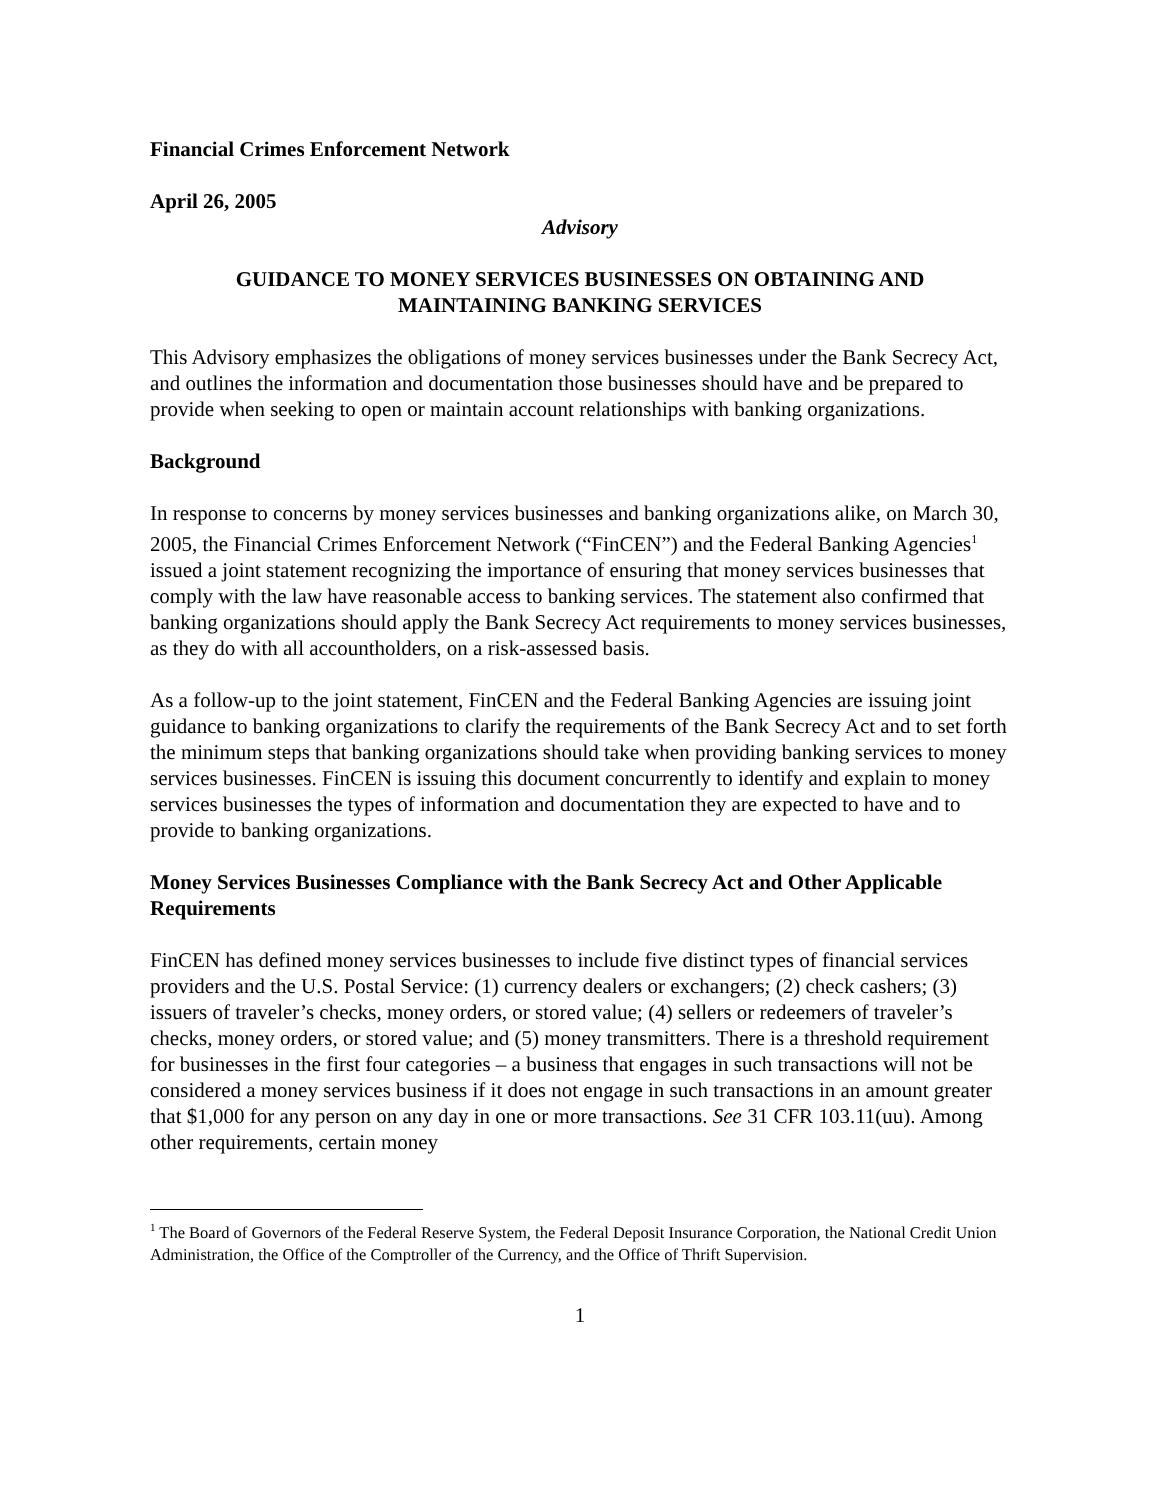Financial Crimes Enforcement Network
April 26, 2005
Advisory
GUIDANCE TO MONEY SERVICES BUSINESSES ON OBTAINING AND
MAINTAINING BANKING SERVICES
This Advisory emphasizes the obligations of money services businesses under the Bank Secrecy Act, and outlines the information and documentation those businesses should have and be prepared to provide when seeking to open or maintain account relationships with banking organizations.
Background
In response to concerns by money services businesses and banking organizations alike, on March 30, 2005, the Financial Crimes Enforcement Network (“FinCEN”) and the Federal Banking Agencies<sup>1</sup> issued a joint statement recognizing the importance of ensuring that money services businesses that comply with the law have reasonable access to banking services. The statement also confirmed that banking organizations should apply the Bank Secrecy Act requirements to money services businesses, as they do with all accountholders, on a risk-assessed basis.
As a follow-up to the joint statement, FinCEN and the Federal Banking Agencies are issuing joint guidance to banking organizations to clarify the requirements of the Bank Secrecy Act and to set forth the minimum steps that banking organizations should take when providing banking services to money services businesses. FinCEN is issuing this document concurrently to identify and explain to money services businesses the types of information and documentation they are expected to have and to provide to banking organizations.
Money Services Businesses Compliance with the Bank Secrecy Act and Other Applicable Requirements
FinCEN has defined money services businesses to include five distinct types of financial services providers and the U.S. Postal Service: (1) currency dealers or exchangers; (2) check cashers; (3) issuers of traveler’s checks, money orders, or stored value; (4) sellers or redeemers of traveler’s checks, money orders, or stored value; and (5) money transmitters. There is a threshold requirement for businesses in the first four categories – a business that engages in such transactions will not be considered a money services business if it does not engage in such transactions in an amount greater that $1,000 for any person on any day in one or more transactions. See 31 CFR 103.11(uu). Among other requirements, certain money
<sup>1</sup> The Board of Governors of the Federal Reserve System, the Federal Deposit Insurance Corporation, the National Credit Union Administration, the Office of the Comptroller of the Currency, and the Office of Thrift Supervision.
1